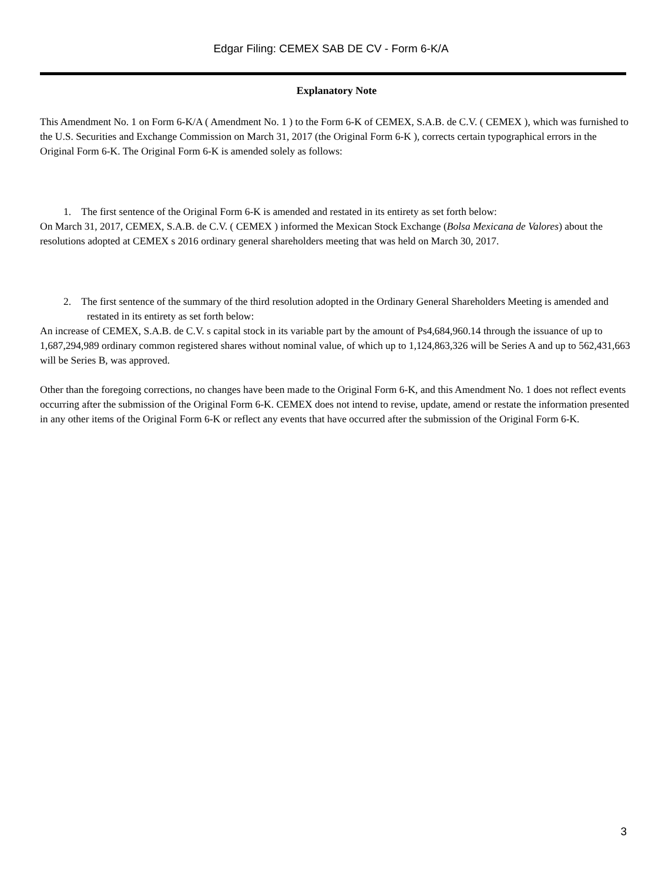Edgar Filing: CEMEX SAB DE CV - Form 6-K/A
Explanatory Note
This Amendment No. 1 on Form 6-K/A ( Amendment No. 1 ) to the Form 6-K of CEMEX, S.A.B. de C.V. ( CEMEX ), which was furnished to the U.S. Securities and Exchange Commission on March 31, 2017 (the Original Form 6-K ), corrects certain typographical errors in the Original Form 6-K. The Original Form 6-K is amended solely as follows:
1. The first sentence of the Original Form 6-K is amended and restated in its entirety as set forth below:
On March 31, 2017, CEMEX, S.A.B. de C.V. ( CEMEX ) informed the Mexican Stock Exchange (Bolsa Mexicana de Valores) about the resolutions adopted at CEMEX s 2016 ordinary general shareholders meeting that was held on March 30, 2017.
2. The first sentence of the summary of the third resolution adopted in the Ordinary General Shareholders Meeting is amended and restated in its entirety as set forth below:
An increase of CEMEX, S.A.B. de C.V. s capital stock in its variable part by the amount of Ps4,684,960.14 through the issuance of up to 1,687,294,989 ordinary common registered shares without nominal value, of which up to 1,124,863,326 will be Series A and up to 562,431,663 will be Series B, was approved.
Other than the foregoing corrections, no changes have been made to the Original Form 6-K, and this Amendment No. 1 does not reflect events occurring after the submission of the Original Form 6-K. CEMEX does not intend to revise, update, amend or restate the information presented in any other items of the Original Form 6-K or reflect any events that have occurred after the submission of the Original Form 6-K.
3